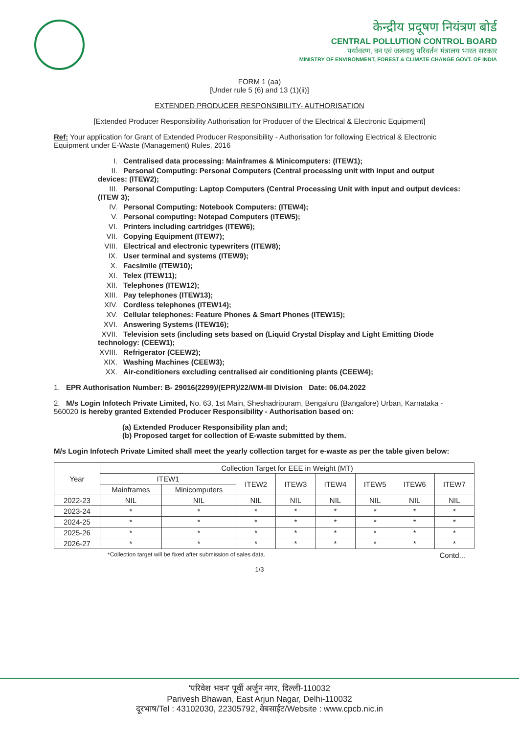केन्द्रीय प्रदूषण नियंत्रण बोर्ड
CENTRAL POLLUTION CONTROL BOARD
पर्यावरण, वन एवं जलवायु परिवर्तन मंत्रालय भारत सरकार
MINISTRY OF ENVIRONMENT, FOREST & CLIMATE CHANGE GOVT. OF INDIA
FORM 1 (aa)
[Under rule 5 (6) and 13 (1)(ii)]
EXTENDED PRODUCER RESPONSIBILITY- AUTHORISATION
[Extended Producer Responsibility Authorisation for Producer of the Electrical & Electronic Equipment]
Ref: Your application for Grant of Extended Producer Responsibility - Authorisation for following Electrical & Electronic Equipment under E-Waste (Management) Rules, 2016
I. Centralised data processing: Mainframes & Minicomputers: (ITEW1);
II. Personal Computing: Personal Computers (Central processing unit with input and output devices: (ITEW2);
III. Personal Computing: Laptop Computers (Central Processing Unit with input and output devices: (ITEW 3);
IV. Personal Computing: Notebook Computers: (ITEW4);
V. Personal computing: Notepad Computers (ITEW5);
VI. Printers including cartridges (ITEW6);
VII. Copying Equipment (ITEW7);
VIII. Electrical and electronic typewriters (ITEW8);
IX. User terminal and systems (ITEW9);
X. Facsimile (ITEW10);
XI. Telex (ITEW11);
XII. Telephones (ITEW12);
XIII. Pay telephones (ITEW13);
XIV. Cordless telephones (ITEW14);
XV. Cellular telephones: Feature Phones & Smart Phones (ITEW15);
XVI. Answering Systems (ITEW16);
XVII. Television sets (including sets based on (Liquid Crystal Display and Light Emitting Diode technology: (CEEW1);
XVIII. Refrigerator (CEEW2);
XIX. Washing Machines (CEEW3);
XX. Air-conditioners excluding centralised air conditioning plants (CEEW4);
1. EPR Authorisation Number: B- 29016(2299)/(EPR)/22/WM-III Division Date: 06.04.2022
2. M/s Login Infotech Private Limited, No. 63, 1st Main, Sheshadripuram, Bengaluru (Bangalore) Urban, Karnataka - 560020 is hereby granted Extended Producer Responsibility - Authorisation based on:
(a) Extended Producer Responsibility plan and;
(b) Proposed target for collection of E-waste submitted by them.
M/s Login Infotech Private Limited shall meet the yearly collection target for e-waste as per the table given below:
| Year | Collection Target for EEE in Weight (MT) | | | | | | | |
| --- | --- | --- | --- | --- | --- | --- | --- | --- |
| | ITEW1 | | ITEW2 | ITEW3 | ITEW4 | ITEW5 | ITEW6 | ITEW7 |
| | Mainframes | Minicomputers | | | | | | |
| 2022-23 | NIL | NIL | NIL | NIL | NIL | NIL | NIL | NIL |
| 2023-24 | * | * | * | * | * | * | * | * |
| 2024-25 | * | * | * | * | * | * | * | * |
| 2025-26 | * | * | * | * | * | * | * | * |
| 2026-27 | * | * | * | * | * | * | * | * |
*Collection target will be fixed after submission of sales data. Contd...
1/3
'परिवेश भवन' पूर्वी अर्जुन नगर, दिल्ली-110032
Parivesh Bhawan, East Arjun Nagar, Delhi-110032
दूरभाष/Tel : 43102030, 22305792, वेबसाईट/Website : www.cpcb.nic.in